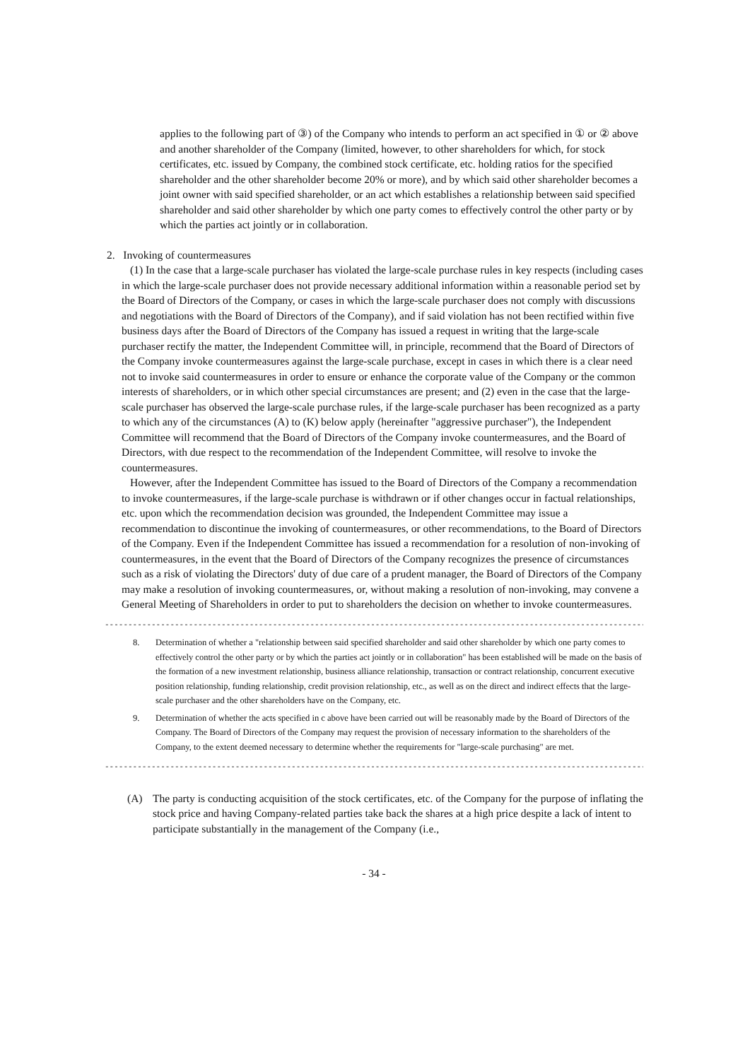applies to the following part of ③) of the Company who intends to perform an act specified in ① or ② above and another shareholder of the Company (limited, however, to other shareholders for which, for stock certificates, etc. issued by Company, the combined stock certificate, etc. holding ratios for the specified shareholder and the other shareholder become 20% or more), and by which said other shareholder becomes a joint owner with said specified shareholder, or an act which establishes a relationship between said specified shareholder and said other shareholder by which one party comes to effectively control the other party or by which the parties act jointly or in collaboration.
2. Invoking of countermeasures
(1) In the case that a large-scale purchaser has violated the large-scale purchase rules in key respects (including cases in which the large-scale purchaser does not provide necessary additional information within a reasonable period set by the Board of Directors of the Company, or cases in which the large-scale purchaser does not comply with discussions and negotiations with the Board of Directors of the Company), and if said violation has not been rectified within five business days after the Board of Directors of the Company has issued a request in writing that the large-scale purchaser rectify the matter, the Independent Committee will, in principle, recommend that the Board of Directors of the Company invoke countermeasures against the large-scale purchase, except in cases in which there is a clear need not to invoke said countermeasures in order to ensure or enhance the corporate value of the Company or the common interests of shareholders, or in which other special circumstances are present; and (2) even in the case that the large-scale purchaser has observed the large-scale purchase rules, if the large-scale purchaser has been recognized as a party to which any of the circumstances (A) to (K) below apply (hereinafter "aggressive purchaser"), the Independent Committee will recommend that the Board of Directors of the Company invoke countermeasures, and the Board of Directors, with due respect to the recommendation of the Independent Committee, will resolve to invoke the countermeasures.
However, after the Independent Committee has issued to the Board of Directors of the Company a recommendation to invoke countermeasures, if the large-scale purchase is withdrawn or if other changes occur in factual relationships, etc. upon which the recommendation decision was grounded, the Independent Committee may issue a recommendation to discontinue the invoking of countermeasures, or other recommendations, to the Board of Directors of the Company. Even if the Independent Committee has issued a recommendation for a resolution of non-invoking of countermeasures, in the event that the Board of Directors of the Company recognizes the presence of circumstances such as a risk of violating the Directors' duty of due care of a prudent manager, the Board of Directors of the Company may make a resolution of invoking countermeasures, or, without making a resolution of non-invoking, may convene a General Meeting of Shareholders in order to put to shareholders the decision on whether to invoke countermeasures.
----------------------------------------------------------------------------------------------------------------------------------------
8. Determination of whether a "relationship between said specified shareholder and said other shareholder by which one party comes to effectively control the other party or by which the parties act jointly or in collaboration" has been established will be made on the basis of the formation of a new investment relationship, business alliance relationship, transaction or contract relationship, concurrent executive position relationship, funding relationship, credit provision relationship, etc., as well as on the direct and indirect effects that the large-scale purchaser and the other shareholders have on the Company, etc.
9. Determination of whether the acts specified in c above have been carried out will be reasonably made by the Board of Directors of the Company. The Board of Directors of the Company may request the provision of necessary information to the shareholders of the Company, to the extent deemed necessary to determine whether the requirements for "large-scale purchasing" are met.
----------------------------------------------------------------------------------------------------------------------------------------
(A) The party is conducting acquisition of the stock certificates, etc. of the Company for the purpose of inflating the stock price and having Company-related parties take back the shares at a high price despite a lack of intent to participate substantially in the management of the Company (i.e.,
- 34 -